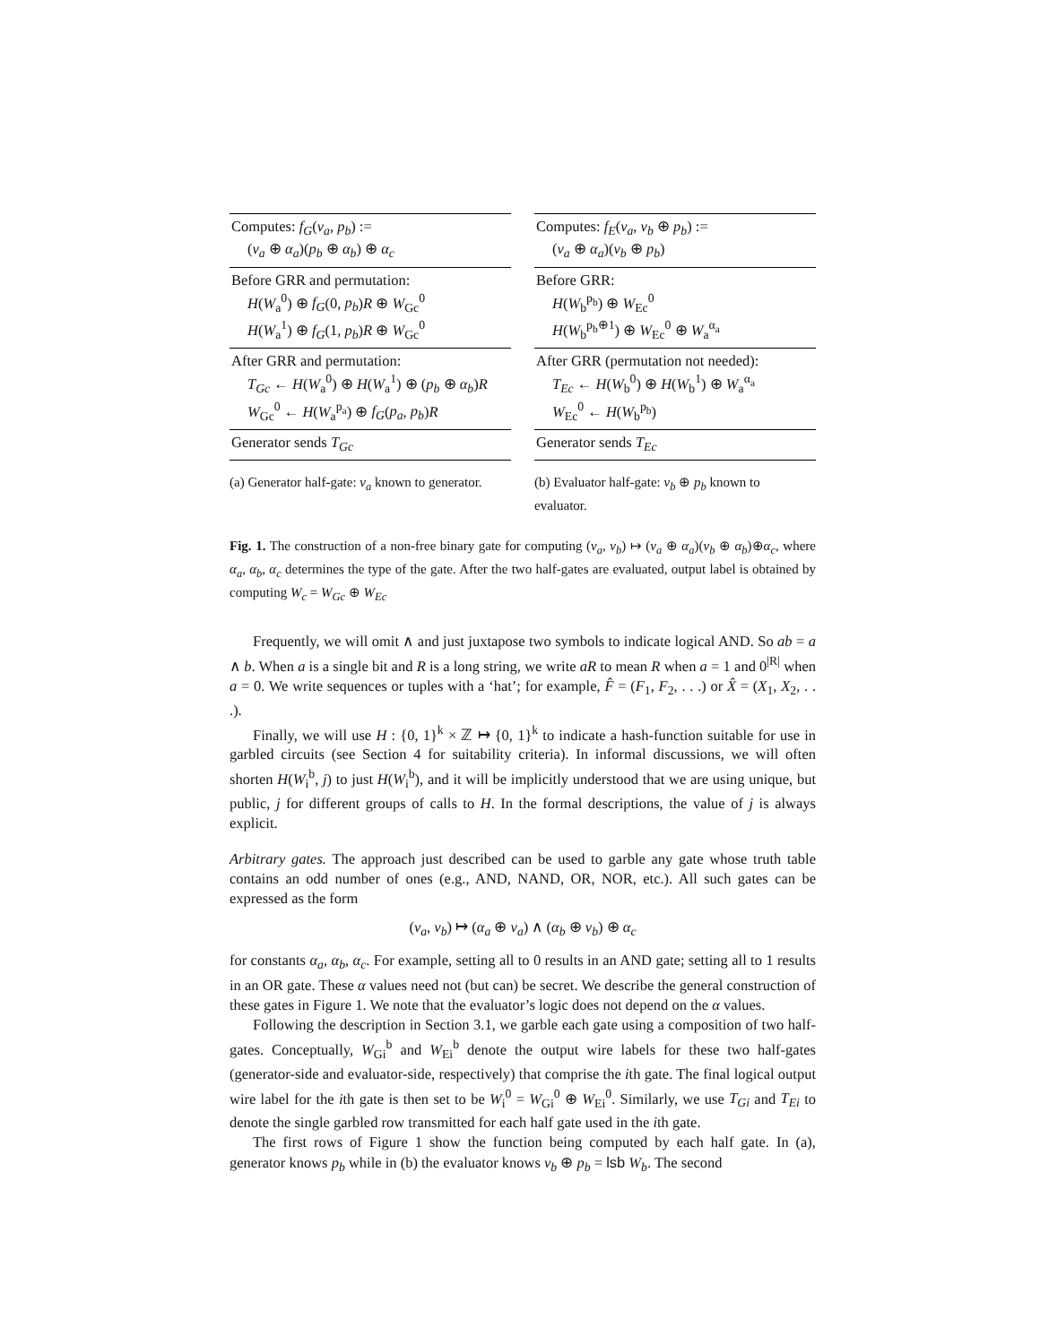| Computes: f<sub>G</sub> ( v<sub>a</sub> , p<sub>b</sub> ) := ( v<sub>a</sub> ⊕ α<sub>a</sub> )( p<sub>b</sub> ⊕ α<sub>b</sub> ) ⊕ α<sub>c</sub> |
| Before GRR and permutation: H ( W<sub>a</sub><sup>0</sup>) ⊕ f<sub>G</sub> (0, p<sub>b</sub> ) R ⊕ W<sub>Gc</sub><sup>0</sup> H ( W<sub>a</sub><sup>1</sup>) ⊕ f<sub>G</sub> (1, p<sub>b</sub> ) R ⊕ W<sub>Gc</sub><sup>0</sup> |
| After GRR and permutation: T<sub>Gc</sub> ← H ( W<sub>a</sub><sup>0</sup>) ⊕ H ( W<sub>a</sub><sup>1</sup>) ⊕ ( p<sub>b</sub> ⊕ α<sub>b</sub> ) R W<sub>Gc</sub><sup>0</sup> ← H ( W<sub>a</sub><sup>p<sub>a</sub></sup>) ⊕ f<sub>G</sub> ( p<sub>a</sub> , p<sub>b</sub> ) R |
| Generator sends T<sub>Gc</sub> |
(a) Generator half-gate: v<sub>a</sub> known to generator.
| Computes: f<sub>E</sub> ( v<sub>a</sub> , v<sub>b</sub> ⊕ p<sub>b</sub> ) := ( v<sub>a</sub> ⊕ α<sub>a</sub> )( v<sub>b</sub> ⊕ p<sub>b</sub> ) |
| Before GRR: H ( W<sub>b</sub><sup>p<sub>b</sub></sup>) ⊕ W<sub>Ec</sub><sup>0</sup> H ( W<sub>b</sub><sup>p<sub>b</sub>⊕1</sup>) ⊕ W<sub>Ec</sub><sup>0</sup> ⊕ W<sub>a</sub><sup>α<sub>a</sub></sup> |
| After GRR (permutation not needed): T<sub>Ec</sub> ← H ( W<sub>b</sub><sup>0</sup>) ⊕ H ( W<sub>b</sub><sup>1</sup>) ⊕ W<sub>a</sub><sup>α<sub>a</sub></sup> W<sub>Ec</sub><sup>0</sup> ← H ( W<sub>b</sub><sup>p<sub>b</sub></sup>) |
| Generator sends T<sub>Ec</sub> |
(b) Evaluator half-gate: v<sub>b</sub> ⊕ p<sub>b</sub> known to evaluator.
Fig. 1. The construction of a non-free binary gate for computing (v<sub>a</sub>, v<sub>b</sub>) ↦ (v<sub>a</sub> ⊕ α<sub>a</sub>)(v<sub>b</sub> ⊕ α<sub>b</sub>)⊕α<sub>c</sub>, where α<sub>a</sub>, α<sub>b</sub>, α<sub>c</sub> determines the type of the gate. After the two half-gates are evaluated, output label is obtained by computing W<sub>c</sub> = W<sub>Gc</sub> ⊕ W<sub>Ec</sub>
Frequently, we will omit ∧ and just juxtapose two symbols to indicate logical AND. So ab = a ∧ b. When a is a single bit and R is a long string, we write aR to mean R when a = 1 and 0<sup>|R|</sup> when a = 0. We write sequences or tuples with a ‘hat’; for example, F̂ = (F<sub>1</sub>, F<sub>2</sub>, . . .) or X̂ = (X<sub>1</sub>, X<sub>2</sub>, . . .).
Finally, we will use H : {0, 1}<sup>k</sup> × ℤ ↦ {0, 1}<sup>k</sup> to indicate a hash-function suitable for use in garbled circuits (see Section 4 for suitability criteria). In informal discussions, we will often shorten H(W<sub>i</sub><sup>b</sup>, j) to just H(W<sub>i</sub><sup>b</sup>), and it will be implicitly understood that we are using unique, but public, j for different groups of calls to H. In the formal descriptions, the value of j is always explicit.
Arbitrary gates. The approach just described can be used to garble any gate whose truth table contains an odd number of ones (e.g., AND, NAND, OR, NOR, etc.). All such gates can be expressed as the form
(v<sub>a</sub>, v<sub>b</sub>) ↦ (α<sub>a</sub> ⊕ v<sub>a</sub>) ∧ (α<sub>b</sub> ⊕ v<sub>b</sub>) ⊕ α<sub>c</sub>
for constants α<sub>a</sub>, α<sub>b</sub>, α<sub>c</sub>. For example, setting all to 0 results in an AND gate; setting all to 1 results in an OR gate. These α values need not (but can) be secret. We describe the general construction of these gates in Figure 1. We note that the evaluator’s logic does not depend on the α values.
Following the description in Section 3.1, we garble each gate using a composition of two half-gates. Conceptually, W<sub>Gi</sub><sup>b</sup> and W<sub>Ei</sub><sup>b</sup> denote the output wire labels for these two half-gates (generator-side and evaluator-side, respectively) that comprise the ith gate. The final logical output wire label for the ith gate is then set to be W<sub>i</sub><sup>0</sup> = W<sub>Gi</sub><sup>0</sup> ⊕ W<sub>Ei</sub><sup>0</sup>. Similarly, we use T<sub>Gi</sub> and T<sub>Ei</sub> to denote the single garbled row transmitted for each half gate used in the ith gate.
The first rows of Figure 1 show the function being computed by each half gate. In (a), generator knows p<sub>b</sub> while in (b) the evaluator knows v<sub>b</sub> ⊕ p<sub>b</sub> = lsb W<sub>b</sub>. The second